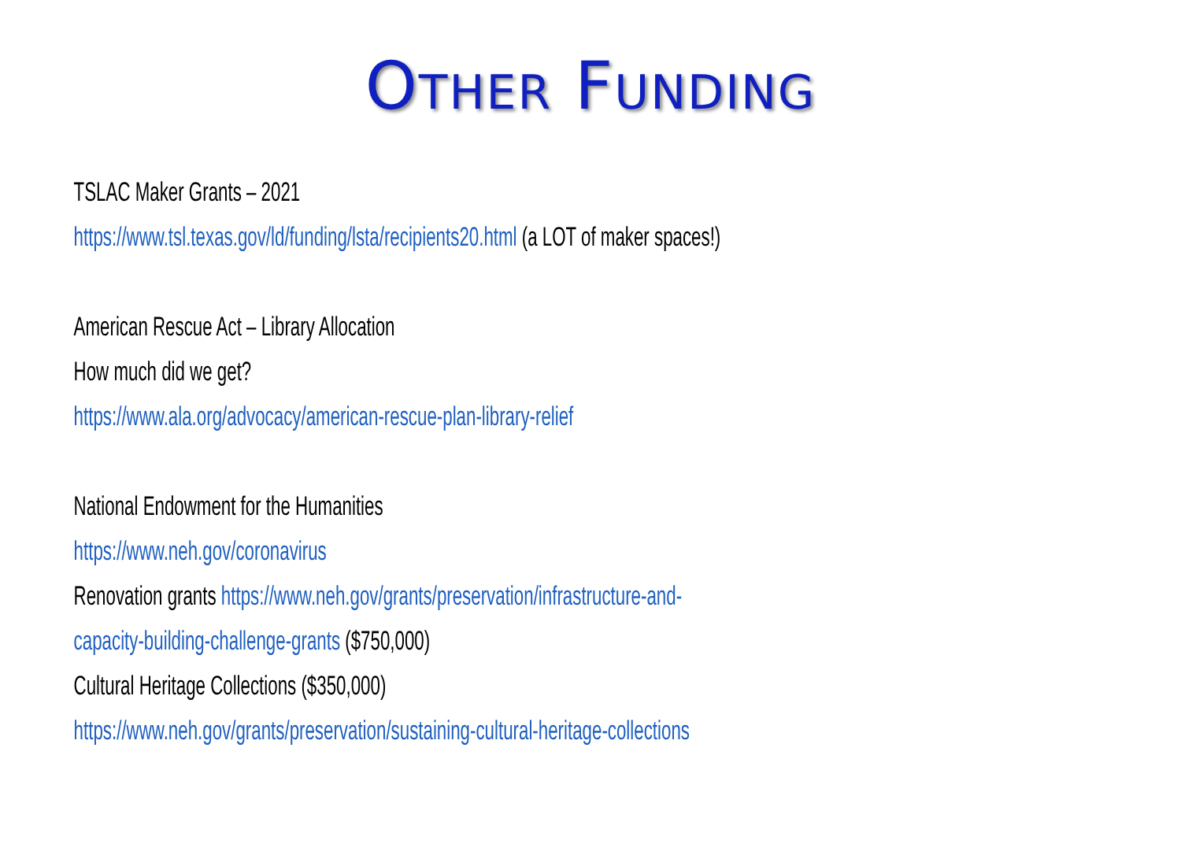OTHER FUNDING
TSLAC Maker Grants – 2021
https://www.tsl.texas.gov/ld/funding/lsta/recipients20.html (a LOT of maker spaces!)
American Rescue Act – Library Allocation
How much did we get?
https://www.ala.org/advocacy/american-rescue-plan-library-relief
National Endowment for the Humanities
https://www.neh.gov/coronavirus
Renovation grants https://www.neh.gov/grants/preservation/infrastructure-and-
capacity-building-challenge-grants ($750,000)
Cultural Heritage Collections ($350,000)
https://www.neh.gov/grants/preservation/sustaining-cultural-heritage-collections